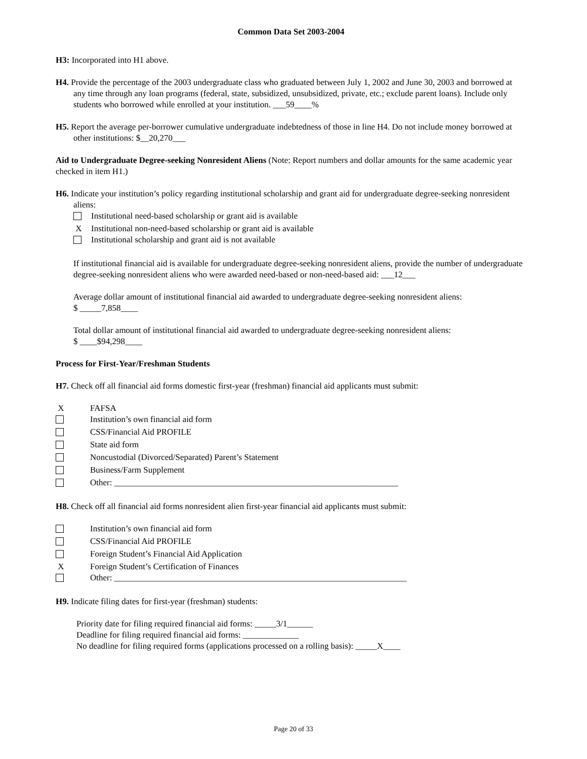Common Data Set 2003-2004
H3: Incorporated into H1 above.
H4. Provide the percentage of the 2003 undergraduate class who graduated between July 1, 2002 and June 30, 2003 and borrowed at any time through any loan programs (federal, state, subsidized, unsubsidized, private, etc.; exclude parent loans). Include only students who borrowed while enrolled at your institution. ___59____%
H5. Report the average per-borrower cumulative undergraduate indebtedness of those in line H4. Do not include money borrowed at other institutions: $__20,270___
Aid to Undergraduate Degree-seeking Nonresident Aliens (Note: Report numbers and dollar amounts for the same academic year checked in item H1.)
H6. Indicate your institution’s policy regarding institutional scholarship and grant aid for undergraduate degree-seeking nonresident aliens:
Institutional need-based scholarship or grant aid is available
X Institutional non-need-based scholarship or grant aid is available
Institutional scholarship and grant aid is not available
If institutional financial aid is available for undergraduate degree-seeking nonresident aliens, provide the number of undergraduate degree-seeking nonresident aliens who were awarded need-based or non-need-based aid: ___12___
Average dollar amount of institutional financial aid awarded to undergraduate degree-seeking nonresident aliens:
$ _____7,858____
Total dollar amount of institutional financial aid awarded to undergraduate degree-seeking nonresident aliens:
$ ____$94,298____
Process for First-Year/Freshman Students
H7. Check off all financial aid forms domestic first-year (freshman) financial aid applicants must submit:
X FAFSA
Institution’s own financial aid form
CSS/Financial Aid PROFILE
State aid form
Noncustodial (Divorced/Separated) Parent’s Statement
Business/Farm Supplement
Other: __________________________________________________________________
H8. Check off all financial aid forms nonresident alien first-year financial aid applicants must submit:
Institution’s own financial aid form
CSS/Financial Aid PROFILE
Foreign Student’s Financial Aid Application
X Foreign Student’s Certification of Finances
Other: ____________________________________________________________________
H9. Indicate filing dates for first-year (freshman) students:
Priority date for filing required financial aid forms: _____3/1______
Deadline for filing required financial aid forms: _____________
No deadline for filing required forms (applications processed on a rolling basis): _____X____
Page 20 of 33